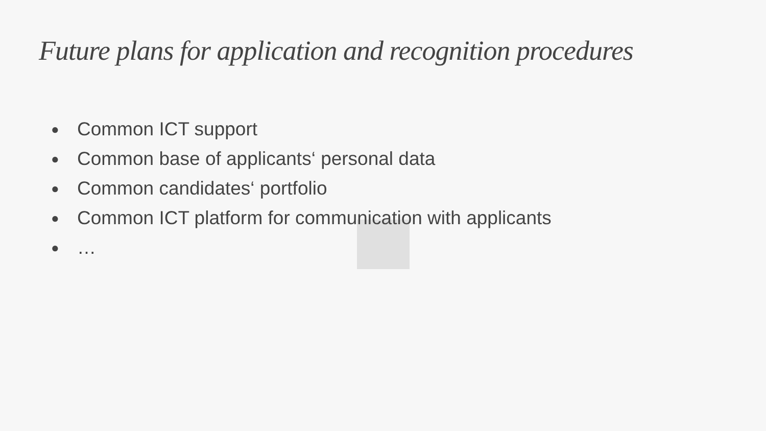Future plans for application and recognition procedures
● Common ICT support
● Common base of applicants‘ personal data
● Common candidates‘ portfolio
● Common ICT platform for communication with applicants
● …